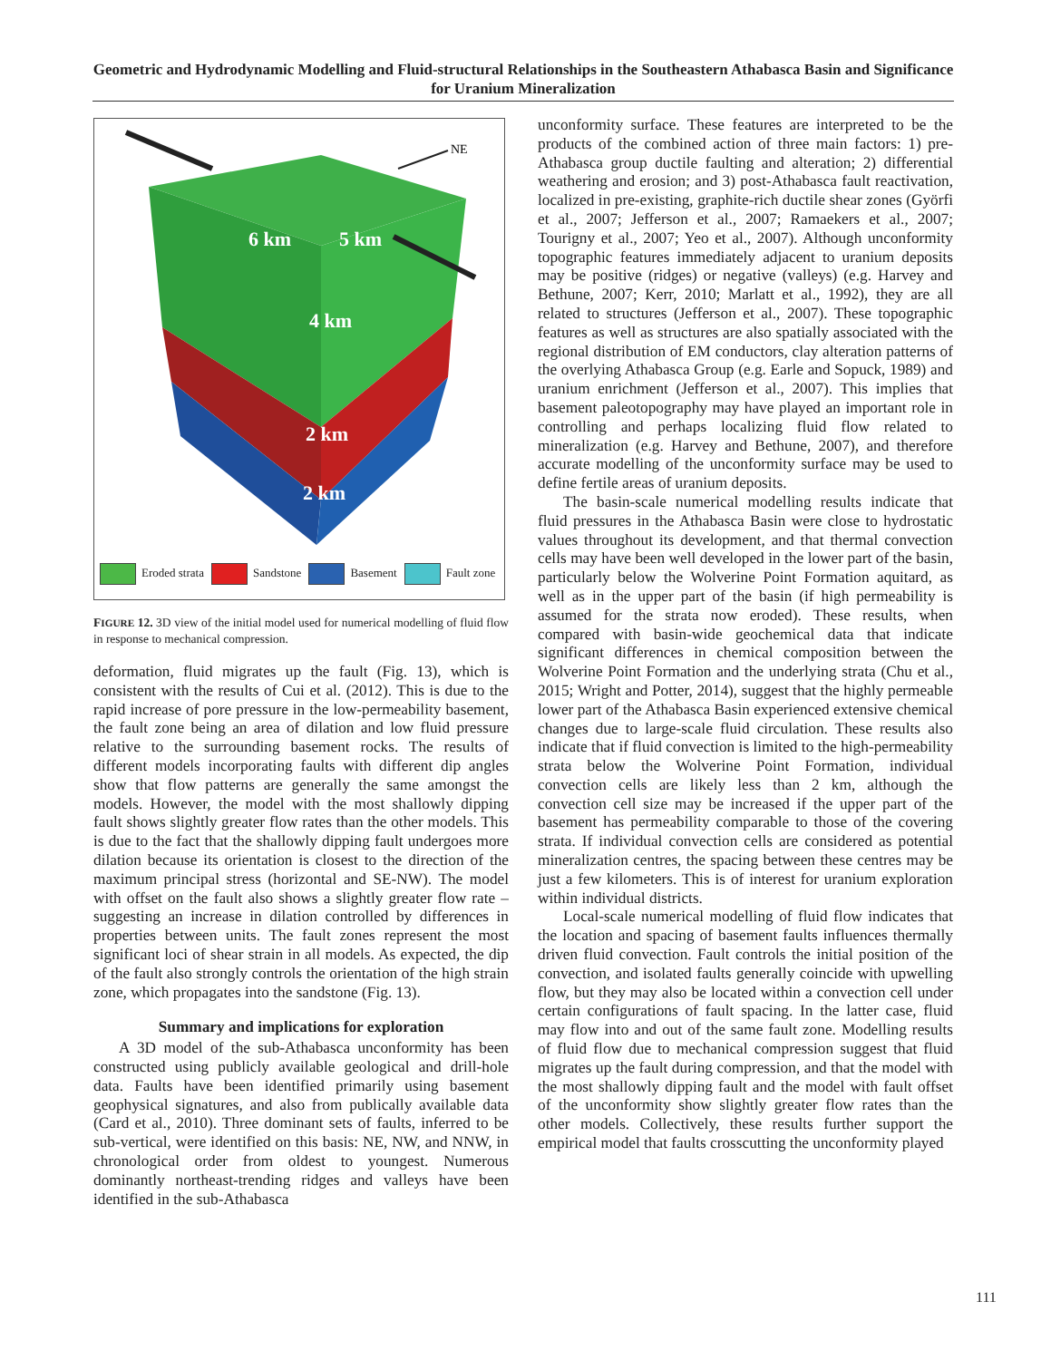Geometric and Hydrodynamic Modelling and Fluid-structural Relationships in the Southeastern Athabasca Basin and Significance for Uranium Mineralization
NE
6 km
5 km
4 km
2 km
2 km
Eroded strata Sandstone Basement Fault zone
FIGURE 12. 3D view of the initial model used for numerical modelling of fluid flow in response to mechanical compression.
deformation, fluid migrates up the fault (Fig. 13), which is consistent with the results of Cui et al. (2012). This is due to the rapid increase of pore pressure in the low-permeability basement, the fault zone being an area of dilation and low fluid pressure relative to the surrounding basement rocks. The results of different models incorporating faults with different dip angles show that flow patterns are generally the same amongst the models. However, the model with the most shallowly dipping fault shows slightly greater flow rates than the other models. This is due to the fact that the shallowly dipping fault undergoes more dilation because its orientation is closest to the direction of the maximum principal stress (horizontal and SE-NW). The model with offset on the fault also shows a slightly greater flow rate – suggesting an increase in dilation controlled by differences in properties between units. The fault zones represent the most significant loci of shear strain in all models. As expected, the dip of the fault also strongly controls the orientation of the high strain zone, which propagates into the sandstone (Fig. 13).
Summary and implications for exploration
A 3D model of the sub-Athabasca unconformity has been constructed using publicly available geological and drill-hole data. Faults have been identified primarily using basement geophysical signatures, and also from publically available data (Card et al., 2010). Three dominant sets of faults, inferred to be sub-vertical, were identified on this basis: NE, NW, and NNW, in chronological order from oldest to youngest. Numerous dominantly northeast-trending ridges and valleys have been identified in the sub-Athabasca
unconformity surface. These features are interpreted to be the products of the combined action of three main factors: 1) pre-Athabasca group ductile faulting and alteration; 2) differential weathering and erosion; and 3) post-Athabasca fault reactivation, localized in pre-existing, graphite-rich ductile shear zones (Györfi et al., 2007; Jefferson et al., 2007; Ramaekers et al., 2007; Tourigny et al., 2007; Yeo et al., 2007). Although unconformity topographic features immediately adjacent to uranium deposits may be positive (ridges) or negative (valleys) (e.g. Harvey and Bethune, 2007; Kerr, 2010; Marlatt et al., 1992), they are all related to structures (Jefferson et al., 2007). These topographic features as well as structures are also spatially associated with the regional distribution of EM conductors, clay alteration patterns of the overlying Athabasca Group (e.g. Earle and Sopuck, 1989) and uranium enrichment (Jefferson et al., 2007). This implies that basement paleotopography may have played an important role in controlling and perhaps localizing fluid flow related to mineralization (e.g. Harvey and Bethune, 2007), and therefore accurate modelling of the unconformity surface may be used to define fertile areas of uranium deposits.
The basin-scale numerical modelling results indicate that fluid pressures in the Athabasca Basin were close to hydrostatic values throughout its development, and that thermal convection cells may have been well developed in the lower part of the basin, particularly below the Wolverine Point Formation aquitard, as well as in the upper part of the basin (if high permeability is assumed for the strata now eroded). These results, when compared with basin-wide geochemical data that indicate significant differences in chemical composition between the Wolverine Point Formation and the underlying strata (Chu et al., 2015; Wright and Potter, 2014), suggest that the highly permeable lower part of the Athabasca Basin experienced extensive chemical changes due to large-scale fluid circulation. These results also indicate that if fluid convection is limited to the high-permeability strata below the Wolverine Point Formation, individual convection cells are likely less than 2 km, although the convection cell size may be increased if the upper part of the basement has permeability comparable to those of the covering strata. If individual convection cells are considered as potential mineralization centres, the spacing between these centres may be just a few kilometers. This is of interest for uranium exploration within individual districts.
Local-scale numerical modelling of fluid flow indicates that the location and spacing of basement faults influences thermally driven fluid convection. Fault controls the initial position of the convection, and isolated faults generally coincide with upwelling flow, but they may also be located within a convection cell under certain configurations of fault spacing. In the latter case, fluid may flow into and out of the same fault zone. Modelling results of fluid flow due to mechanical compression suggest that fluid migrates up the fault during compression, and that the model with the most shallowly dipping fault and the model with fault offset of the unconformity show slightly greater flow rates than the other models. Collectively, these results further support the empirical model that faults crosscutting the unconformity played
111